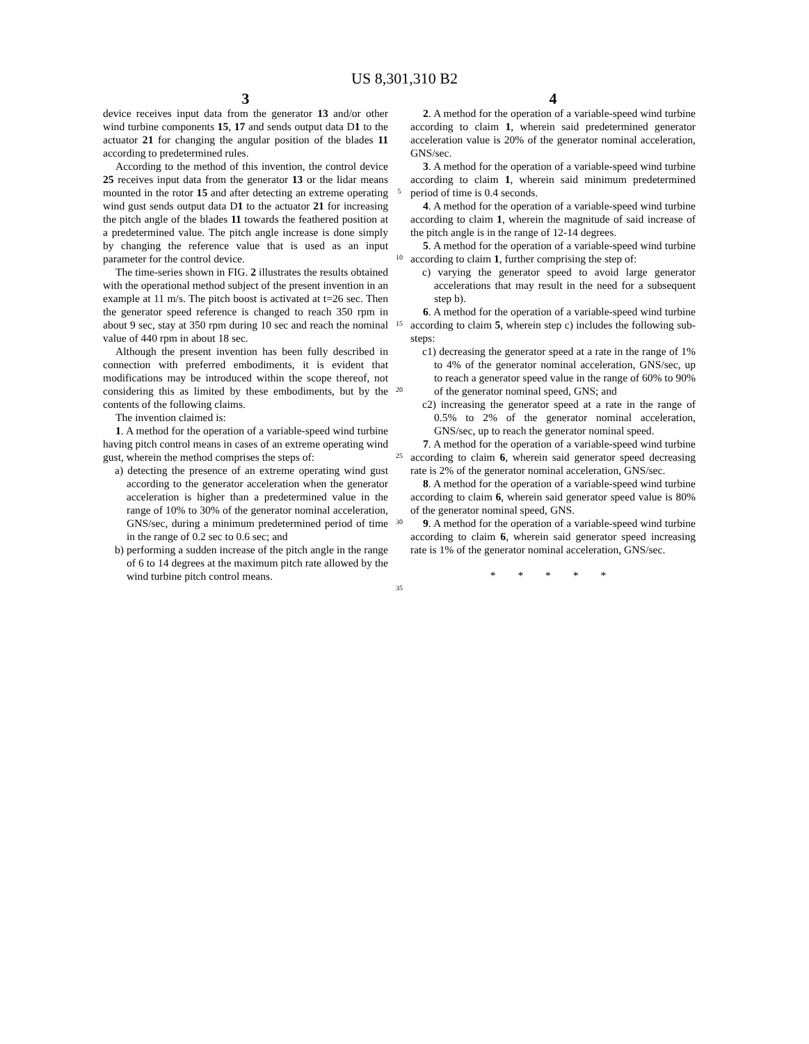US 8,301,310 B2
3
device receives input data from the generator 13 and/or other wind turbine components 15, 17 and sends output data D1 to the actuator 21 for changing the angular position of the blades 11 according to predetermined rules.
According to the method of this invention, the control device 25 receives input data from the generator 13 or the lidar means mounted in the rotor 15 and after detecting an extreme operating wind gust sends output data D1 to the actuator 21 for increasing the pitch angle of the blades 11 towards the feathered position at a predetermined value. The pitch angle increase is done simply by changing the reference value that is used as an input parameter for the control device.
The time-series shown in FIG. 2 illustrates the results obtained with the operational method subject of the present invention in an example at 11 m/s. The pitch boost is activated at t=26 sec. Then the generator speed reference is changed to reach 350 rpm in about 9 sec, stay at 350 rpm during 10 sec and reach the nominal value of 440 rpm in about 18 sec.
Although the present invention has been fully described in connection with preferred embodiments, it is evident that modifications may be introduced within the scope thereof, not considering this as limited by these embodiments, but by the contents of the following claims.
The invention claimed is:
1. A method for the operation of a variable-speed wind turbine having pitch control means in cases of an extreme operating wind gust, wherein the method comprises the steps of:
a) detecting the presence of an extreme operating wind gust according to the generator acceleration when the generator acceleration is higher than a predetermined value in the range of 10% to 30% of the generator nominal acceleration, GNS/sec, during a minimum predetermined period of time in the range of 0.2 sec to 0.6 sec; and
b) performing a sudden increase of the pitch angle in the range of 6 to 14 degrees at the maximum pitch rate allowed by the wind turbine pitch control means.
5
10
15
20
25
30
35
4
2. A method for the operation of a variable-speed wind turbine according to claim 1, wherein said predetermined generator acceleration value is 20% of the generator nominal acceleration, GNS/sec.
3. A method for the operation of a variable-speed wind turbine according to claim 1, wherein said minimum predetermined period of time is 0.4 seconds.
4. A method for the operation of a variable-speed wind turbine according to claim 1, wherein the magnitude of said increase of the pitch angle is in the range of 12-14 degrees.
5. A method for the operation of a variable-speed wind turbine according to claim 1, further comprising the step of:
c) varying the generator speed to avoid large generator accelerations that may result in the need for a subsequent step b).
6. A method for the operation of a variable-speed wind turbine according to claim 5, wherein step c) includes the following sub-steps:
c1) decreasing the generator speed at a rate in the range of 1% to 4% of the generator nominal acceleration, GNS/sec, up to reach a generator speed value in the range of 60% to 90% of the generator nominal speed, GNS; and
c2) increasing the generator speed at a rate in the range of 0.5% to 2% of the generator nominal acceleration, GNS/sec, up to reach the generator nominal speed.
7. A method for the operation of a variable-speed wind turbine according to claim 6, wherein said generator speed decreasing rate is 2% of the generator nominal acceleration, GNS/sec.
8. A method for the operation of a variable-speed wind turbine according to claim 6, wherein said generator speed value is 80% of the generator nominal speed, GNS.
9. A method for the operation of a variable-speed wind turbine according to claim 6, wherein said generator speed increasing rate is 1% of the generator nominal acceleration, GNS/sec.
* * * * *